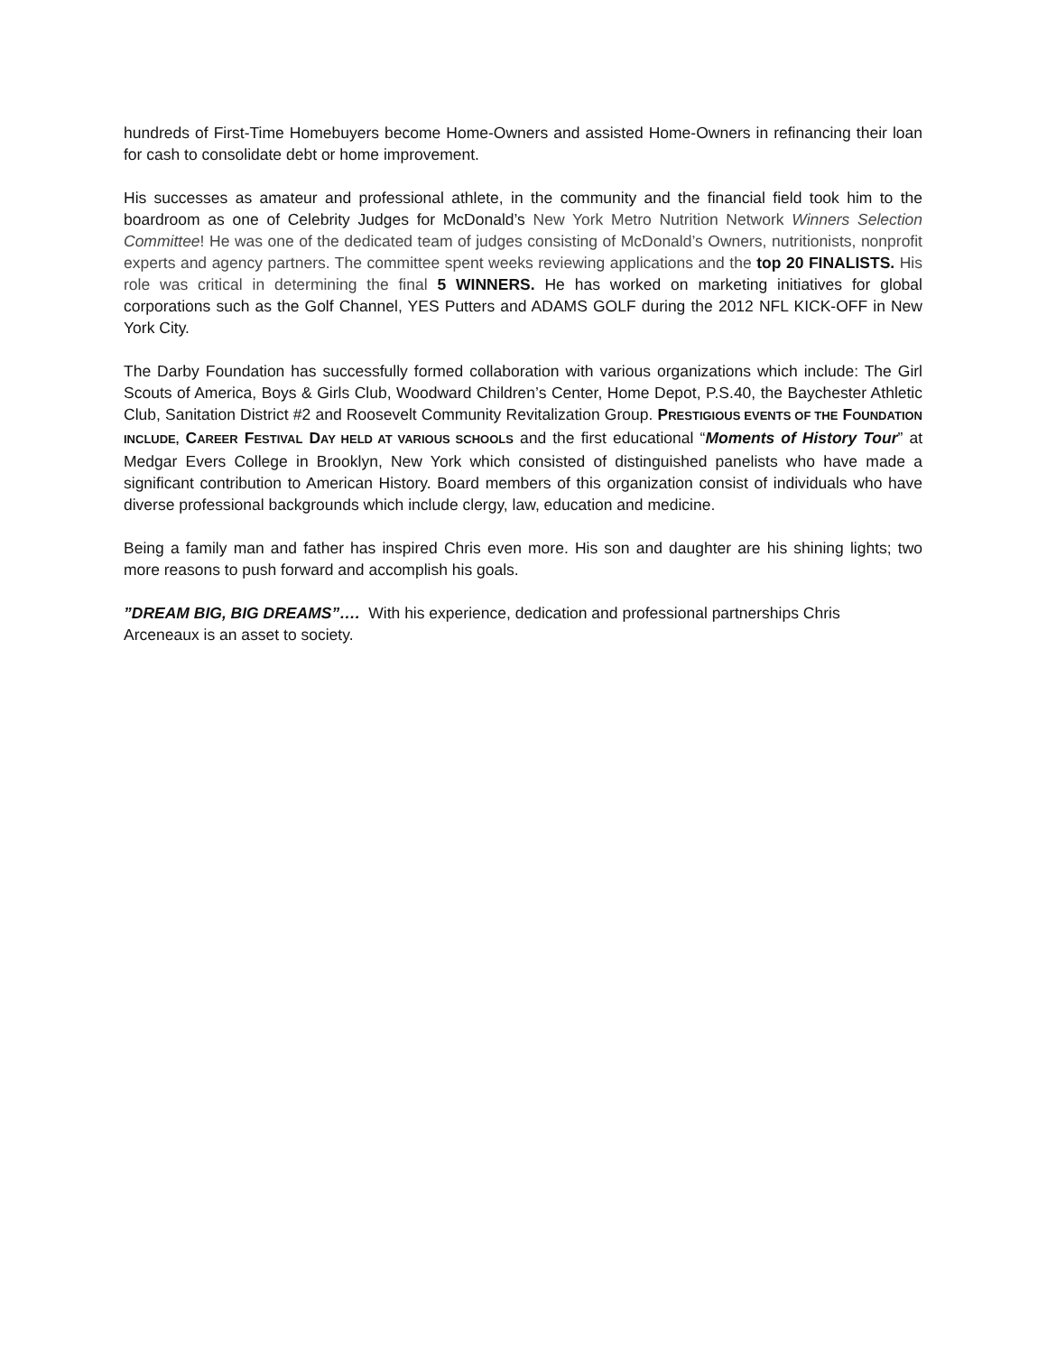hundreds of First-Time Homebuyers become Home-Owners and assisted Home-Owners in refinancing their loan for cash to consolidate debt or home improvement.
His successes as amateur and professional athlete, in the community and the financial field took him to the boardroom as one of Celebrity Judges for McDonald’s New York Metro Nutrition Network Winners Selection Committee! He was one of the dedicated team of judges consisting of McDonald’s Owners, nutritionists, nonprofit experts and agency partners. The committee spent weeks reviewing applications and the top 20 FINALISTS. His role was critical in determining the final 5 WINNERS. He has worked on marketing initiatives for global corporations such as the Golf Channel, YES Putters and ADAMS GOLF during the 2012 NFL KICK-OFF in New York City.
The Darby Foundation has successfully formed collaboration with various organizations which include: The Girl Scouts of America, Boys & Girls Club, Woodward Children’s Center, Home Depot, P.S.40, the Baychester Athletic Club, Sanitation District #2 and Roosevelt Community Revitalization Group. PRESTIGIOUS EVENTS OF THE FOUNDATION INCLUDE, CAREER FESTIVAL DAY HELD AT VARIOUS SCHOOLS and the first educational “Moments of History Tour” at Medgar Evers College in Brooklyn, New York which consisted of distinguished panelists who have made a significant contribution to American History. Board members of this organization consist of individuals who have diverse professional backgrounds which include clergy, law, education and medicine.
Being a family man and father has inspired Chris even more. His son and daughter are his shining lights; two more reasons to push forward and accomplish his goals.
”DREAM BIG, BIG DREAMS”…. With his experience, dedication and professional partnerships Chris
Arceneaux is an asset to society.